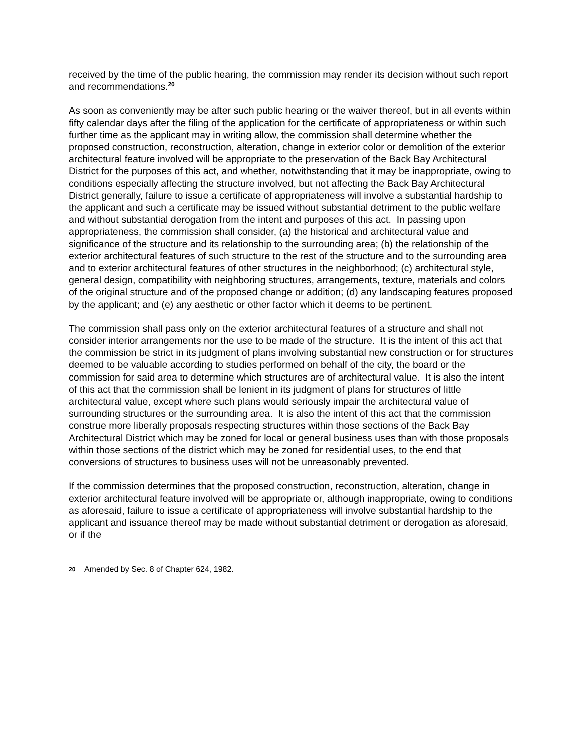received by the time of the public hearing, the commission may render its decision without such report and recommendations.<sup>20</sup>
As soon as conveniently may be after such public hearing or the waiver thereof, but in all events within fifty calendar days after the filing of the application for the certificate of appropriateness or within such further time as the applicant may in writing allow, the commission shall determine whether the proposed construction, reconstruction, alteration, change in exterior color or demolition of the exterior architectural feature involved will be appropriate to the preservation of the Back Bay Architectural District for the purposes of this act, and whether, notwithstanding that it may be inappropriate, owing to conditions especially affecting the structure involved, but not affecting the Back Bay Architectural District generally, failure to issue a certificate of appropriateness will involve a substantial hardship to the applicant and such a certificate may be issued without substantial detriment to the public welfare and without substantial derogation from the intent and purposes of this act. In passing upon appropriateness, the commission shall consider, (a) the historical and architectural value and significance of the structure and its relationship to the surrounding area; (b) the relationship of the exterior architectural features of such structure to the rest of the structure and to the surrounding area and to exterior architectural features of other structures in the neighborhood; (c) architectural style, general design, compatibility with neighboring structures, arrangements, texture, materials and colors of the original structure and of the proposed change or addition; (d) any landscaping features proposed by the applicant; and (e) any aesthetic or other factor which it deems to be pertinent.
The commission shall pass only on the exterior architectural features of a structure and shall not consider interior arrangements nor the use to be made of the structure. It is the intent of this act that the commission be strict in its judgment of plans involving substantial new construction or for structures deemed to be valuable according to studies performed on behalf of the city, the board or the commission for said area to determine which structures are of architectural value. It is also the intent of this act that the commission shall be lenient in its judgment of plans for structures of little architectural value, except where such plans would seriously impair the architectural value of surrounding structures or the surrounding area. It is also the intent of this act that the commission construe more liberally proposals respecting structures within those sections of the Back Bay Architectural District which may be zoned for local or general business uses than with those proposals within those sections of the district which may be zoned for residential uses, to the end that conversions of structures to business uses will not be unreasonably prevented.
If the commission determines that the proposed construction, reconstruction, alteration, change in exterior architectural feature involved will be appropriate or, although inappropriate, owing to conditions as aforesaid, failure to issue a certificate of appropriateness will involve substantial hardship to the applicant and issuance thereof may be made without substantial detriment or derogation as aforesaid, or if the
20 Amended by Sec. 8 of Chapter 624, 1982.